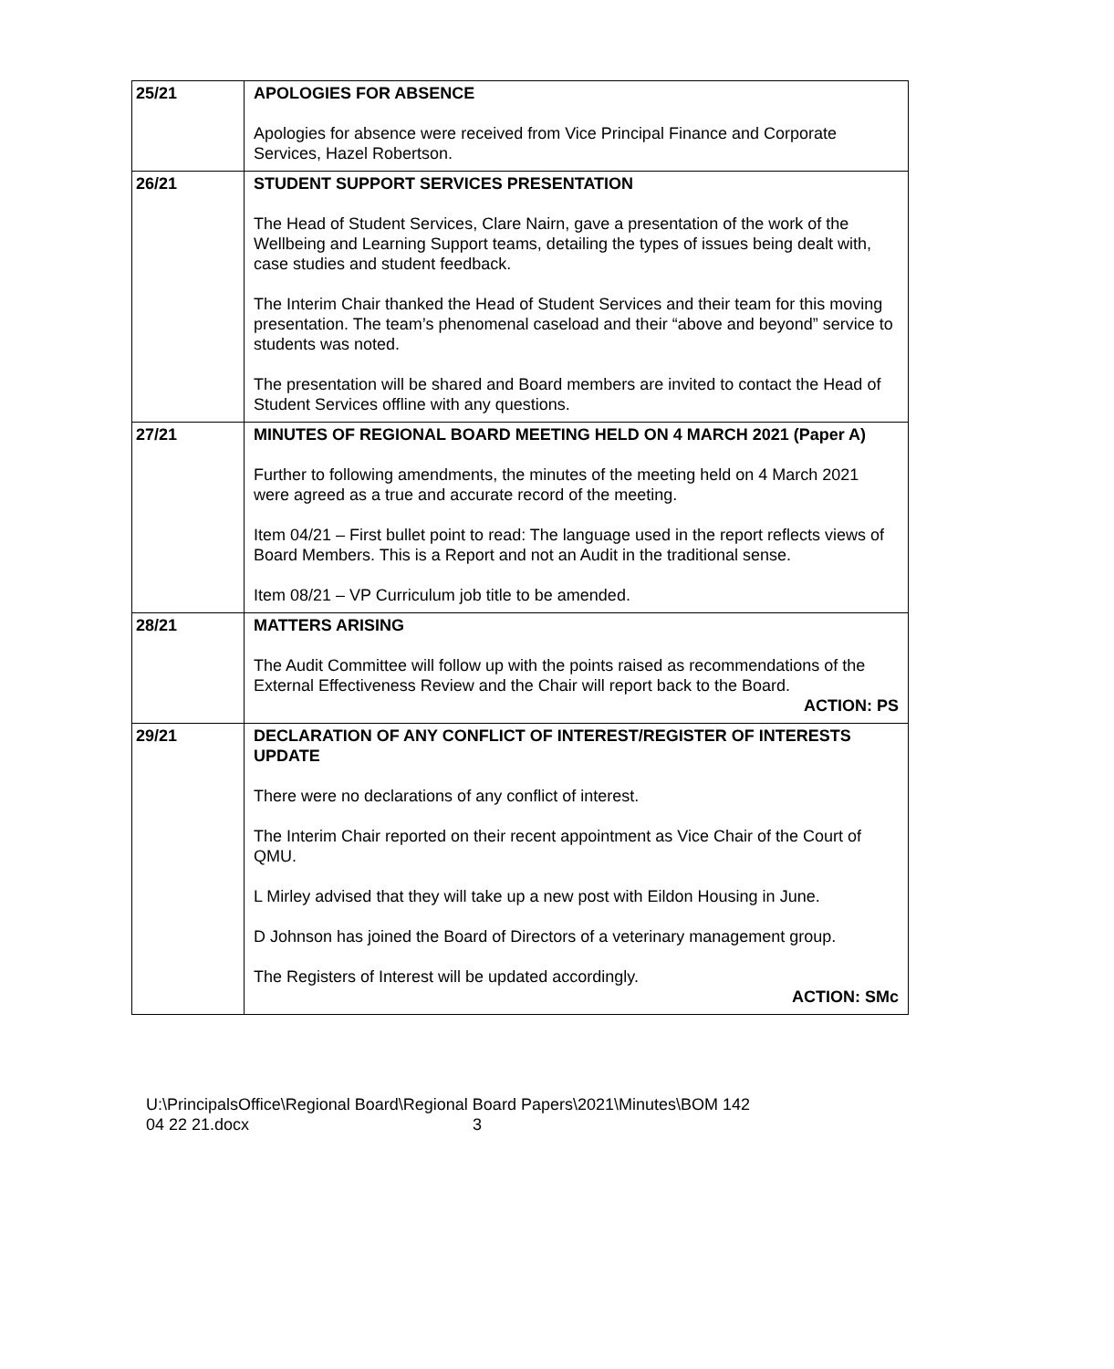| 25/21 | APOLOGIES FOR ABSENCE Apologies for absence were received from Vice Principal Finance and Corporate Services, Hazel Robertson. |
| 26/21 | STUDENT SUPPORT SERVICES PRESENTATION The Head of Student Services, Clare Nairn, gave a presentation of the work of the Wellbeing and Learning Support teams, detailing the types of issues being dealt with, case studies and student feedback. The Interim Chair thanked the Head of Student Services and their team for this moving presentation. The team’s phenomenal caseload and their “above and beyond” service to students was noted. The presentation will be shared and Board members are invited to contact the Head of Student Services offline with any questions. |
| 27/21 | MINUTES OF REGIONAL BOARD MEETING HELD ON 4 MARCH 2021 (Paper A) Further to following amendments, the minutes of the meeting held on 4 March 2021 were agreed as a true and accurate record of the meeting. Item 04/21 – First bullet point to read: The language used in the report reflects views of Board Members. This is a Report and not an Audit in the traditional sense. Item 08/21 – VP Curriculum job title to be amended. |
| 28/21 | MATTERS ARISING The Audit Committee will follow up with the points raised as recommendations of the External Effectiveness Review and the Chair will report back to the Board. ACTION: PS |
| 29/21 | DECLARATION OF ANY CONFLICT OF INTEREST/REGISTER OF INTERESTS UPDATE There were no declarations of any conflict of interest. The Interim Chair reported on their recent appointment as Vice Chair of the Court of QMU. L Mirley advised that they will take up a new post with Eildon Housing in June. D Johnson has joined the Board of Directors of a veterinary management group. The Registers of Interest will be updated accordingly. ACTION: SMc |
U:\PrincipalsOffice\Regional Board\Regional Board Papers\2021\Minutes\BOM 142
04 22 21.docx 3